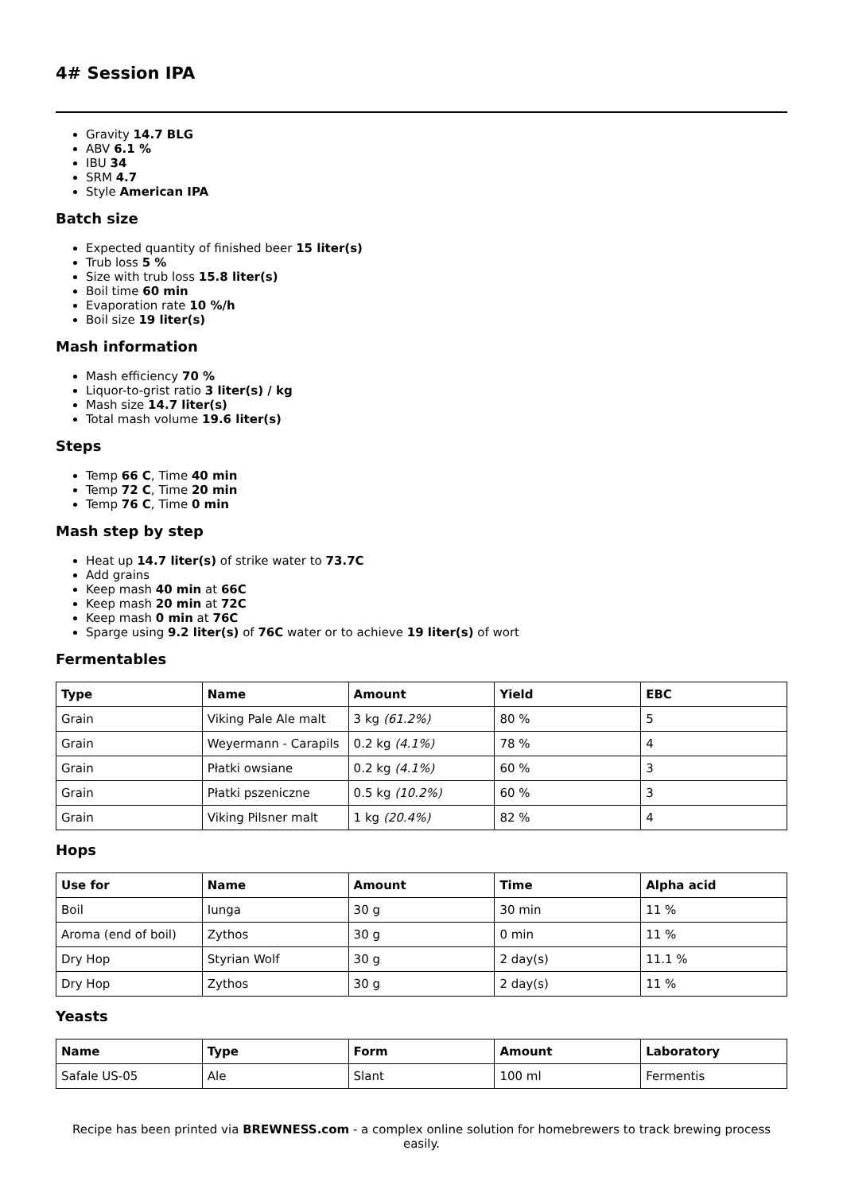4# Session IPA
Gravity 14.7 BLG
ABV 6.1 %
IBU 34
SRM 4.7
Style American IPA
Batch size
Expected quantity of finished beer 15 liter(s)
Trub loss 5 %
Size with trub loss 15.8 liter(s)
Boil time 60 min
Evaporation rate 10 %/h
Boil size 19 liter(s)
Mash information
Mash efficiency 70 %
Liquor-to-grist ratio 3 liter(s) / kg
Mash size 14.7 liter(s)
Total mash volume 19.6 liter(s)
Steps
Temp 66 C, Time 40 min
Temp 72 C, Time 20 min
Temp 76 C, Time 0 min
Mash step by step
Heat up 14.7 liter(s) of strike water to 73.7C
Add grains
Keep mash 40 min at 66C
Keep mash 20 min at 72C
Keep mash 0 min at 76C
Sparge using 9.2 liter(s) of 76C water or to achieve 19 liter(s) of wort
Fermentables
| Type | Name | Amount | Yield | EBC |
| --- | --- | --- | --- | --- |
| Grain | Viking Pale Ale malt | 3 kg (61.2%) | 80 % | 5 |
| Grain | Weyermann - Carapils | 0.2 kg (4.1%) | 78 % | 4 |
| Grain | Płatki owsiane | 0.2 kg (4.1%) | 60 % | 3 |
| Grain | Płatki pszeniczne | 0.5 kg (10.2%) | 60 % | 3 |
| Grain | Viking Pilsner malt | 1 kg (20.4%) | 82 % | 4 |
Hops
| Use for | Name | Amount | Time | Alpha acid |
| --- | --- | --- | --- | --- |
| Boil | Iunga | 30 g | 30 min | 11 % |
| Aroma (end of boil) | Zythos | 30 g | 0 min | 11 % |
| Dry Hop | Styrian Wolf | 30 g | 2 day(s) | 11.1 % |
| Dry Hop | Zythos | 30 g | 2 day(s) | 11 % |
Yeasts
| Name | Type | Form | Amount | Laboratory |
| --- | --- | --- | --- | --- |
| Safale US-05 | Ale | Slant | 100 ml | Fermentis |
Recipe has been printed via BREWNESS.com - a complex online solution for homebrewers to track brewing process easily.